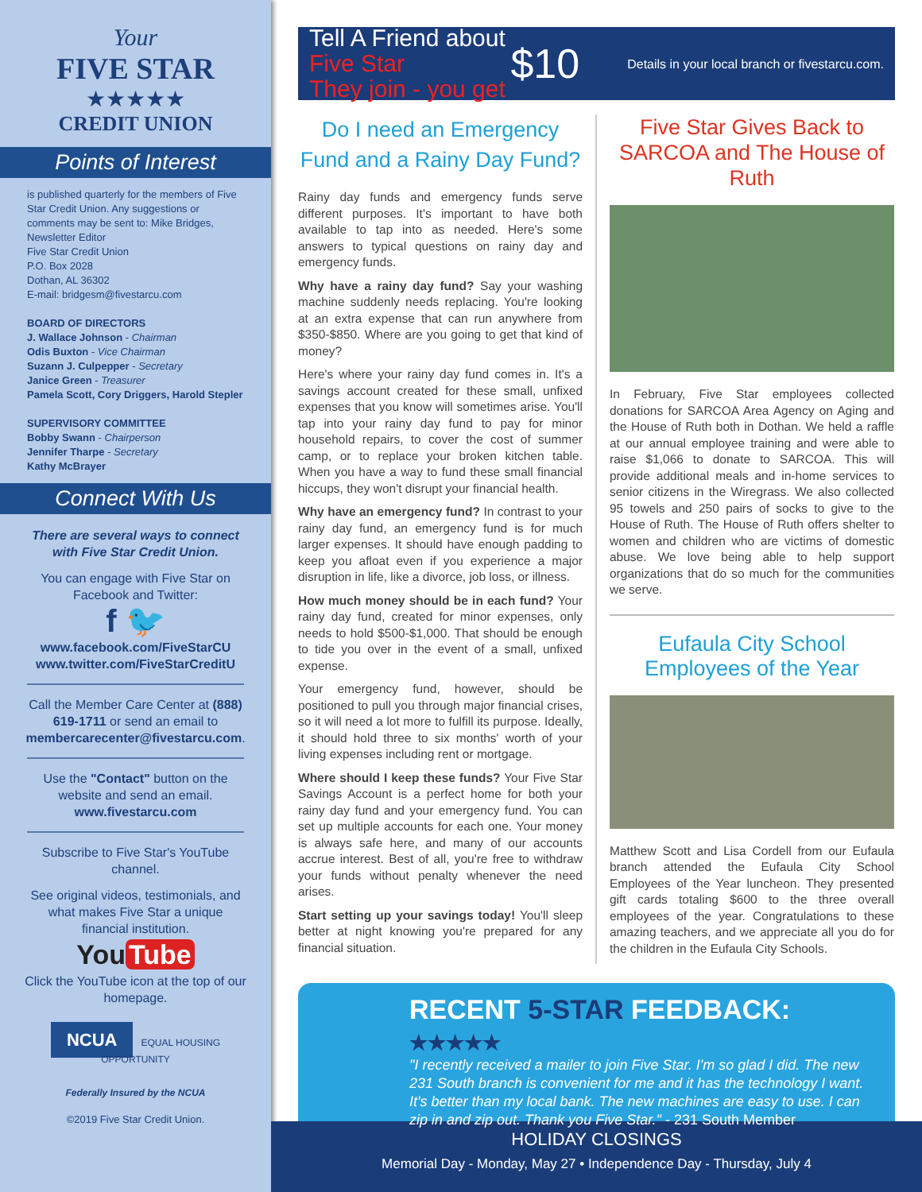Your
FIVE STAR
★★★★★
CREDIT UNION
Points of Interest
is published quarterly for the members of Five Star Credit Union. Any suggestions or comments may be sent to: Mike Bridges, Newsletter Editor
Five Star Credit Union
P.O. Box 2028
Dothan, AL 36302
E-mail: bridgesm@fivestarcu.com
BOARD OF DIRECTORS
J. Wallace Johnson - Chairman
Odis Buxton - Vice Chairman
Suzann J. Culpepper - Secretary
Janice Green - Treasurer
Pamela Scott, Cory Driggers, Harold Stepler
SUPERVISORY COMMITTEE
Bobby Swann - Chairperson
Jennifer Tharpe - Secretary
Kathy McBrayer
Connect With Us
There are several ways to connect with Five Star Credit Union.
You can engage with Five Star on Facebook and Twitter:
f 🐦
www.facebook.com/FiveStarCU
www.twitter.com/FiveStarCreditU
Call the Member Care Center at (888) 619-1711 or send an email to membercarecenter@fivestarcu.com.
Use the "Contact" button on the website and send an email. www.fivestarcu.com
Subscribe to Five Star's YouTube channel.
See original videos, testimonials, and what makes Five Star a unique financial institution.
You Tube
Click the YouTube icon at the top of our homepage.
NCUA EQUAL HOUSING OPPORTUNITY
Federally Insured by the NCUA
©2019 Five Star Credit Union.
Tell A Friend about Five Star
They join - you get
$10
Details in your local branch or fivestarcu.com.
Do I need an Emergency Fund and a Rainy Day Fund?
Rainy day funds and emergency funds serve different purposes. It's important to have both available to tap into as needed. Here's some answers to typical questions on rainy day and emergency funds.
Why have a rainy day fund? Say your washing machine suddenly needs replacing. You're looking at an extra expense that can run anywhere from $350-$850. Where are you going to get that kind of money?
Here's where your rainy day fund comes in. It's a savings account created for these small, unfixed expenses that you know will sometimes arise. You'll tap into your rainy day fund to pay for minor household repairs, to cover the cost of summer camp, or to replace your broken kitchen table. When you have a way to fund these small financial hiccups, they won't disrupt your financial health.
Why have an emergency fund? In contrast to your rainy day fund, an emergency fund is for much larger expenses. It should have enough padding to keep you afloat even if you experience a major disruption in life, like a divorce, job loss, or illness.
How much money should be in each fund? Your rainy day fund, created for minor expenses, only needs to hold $500-$1,000. That should be enough to tide you over in the event of a small, unfixed expense.
Your emergency fund, however, should be positioned to pull you through major financial crises, so it will need a lot more to fulfill its purpose. Ideally, it should hold three to six months' worth of your living expenses including rent or mortgage.
Where should I keep these funds? Your Five Star Savings Account is a perfect home for both your rainy day fund and your emergency fund. You can set up multiple accounts for each one. Your money is always safe here, and many of our accounts accrue interest. Best of all, you're free to withdraw your funds without penalty whenever the need arises.
Start setting up your savings today! You'll sleep better at night knowing you're prepared for any financial situation.
Five Star Gives Back to SARCOA and The House of Ruth
In February, Five Star employees collected donations for SARCOA Area Agency on Aging and the House of Ruth both in Dothan. We held a raffle at our annual employee training and were able to raise $1,066 to donate to SARCOA. This will provide additional meals and in-home services to senior citizens in the Wiregrass. We also collected 95 towels and 250 pairs of socks to give to the House of Ruth. The House of Ruth offers shelter to women and children who are victims of domestic abuse. We love being able to help support organizations that do so much for the communities we serve.
Eufaula City School Employees of the Year
Matthew Scott and Lisa Cordell from our Eufaula branch attended the Eufaula City School Employees of the Year luncheon. They presented gift cards totaling $600 to the three overall employees of the year. Congratulations to these amazing teachers, and we appreciate all you do for the children in the Eufaula City Schools.
RECENT 5-STAR FEEDBACK: ★★★★★
"I recently received a mailer to join Five Star. I'm so glad I did. The new 231 South branch is convenient for me and it has the technology I want. It's better than my local bank. The new machines are easy to use. I can zip in and zip out. Thank you Five Star." - 231 South Member
HOLIDAY CLOSINGS
Memorial Day - Monday, May 27 • Independence Day - Thursday, July 4